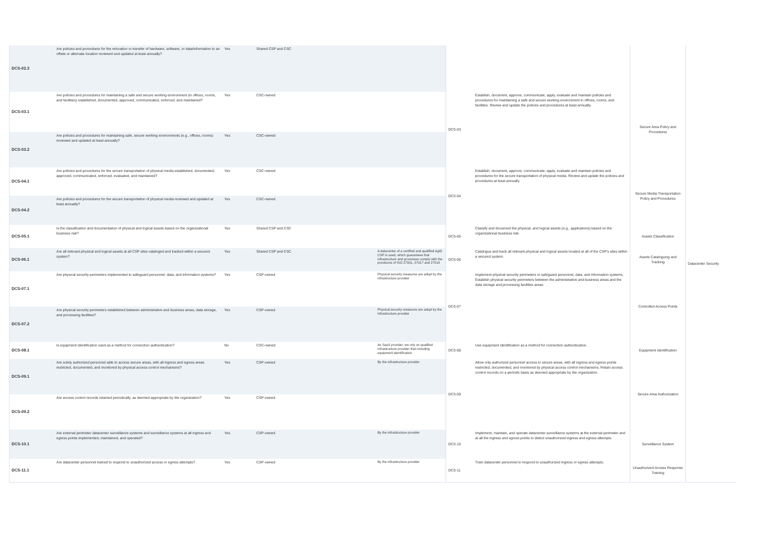| DCS-02.3 | Are policies and procedures for the relocation or transfer of hardware, software, or data/information to an offsite or alternate location reviewed and updated at least annually? | Yes | Shared CSP and CSC | | | | | Datacenter Security |
| DCS-03.1 | Are policies and procedures for maintaining a safe and secure working environment (in offices, rooms, and facilities) established, documented, approved, communicated, enforced, and maintained? | Yes | CSC-owned | | DCS-03 | Establish, document, approve, communicate, apply, evaluate and maintain policies and procedures for maintaining a safe and secure working environment in offices, rooms, and facilities. Review and update the policies and procedures at least annually. | Secure Area Policy and Procedures | |
| DCS-03.2 | Are policies and procedures for maintaining safe, secure working environments (e.g., offices, rooms) reviewed and updated at least annually? | Yes | CSC-owned | | | | | |
| DCS-04.1 | Are policies and procedures for the secure transportation of physical media established, documented, approved, communicated, enforced, evaluated, and maintained? | Yes | CSC-owned | | DCS-04 | Establish, document, approve, communicate, apply, evaluate and maintain policies and procedures for the secure transportation of physical media. Review and update the policies and procedures at least annually. | Secure Media Transportation Policy and Procedures | |
| DCS-04.2 | Are policies and procedures for the secure transportation of physical media reviewed and updated at least annually? | Yes | CSC-owned | | | | | |
| DCS-05.1 | Is the classification and documentation of physical and logical assets based on the organizational business risk? | Yes | Shared CSP and CSC | | DCS-05 | Classify and document the physical, and logical assets (e.g., applications) based on the organizational business risk. | Assets Classification | |
| DCS-06.1 | Are all relevant physical and logical assets at all CSP sites cataloged and tracked within a secured system? | Yes | Shared CSP and CSC | A datacenter of a certified and qualified AgID CSP is used, which guarantees that infrastructure and processes comply with the provisions of ISO 27001, 27017 and 27018 | DCS-06 | Catalogue and track all relevant physical and logical assets located at all of the CSP's sites within a secured system. | Assets Cataloguing and Tracking | |
| DCS-07.1 | Are physical security perimeters implemented to safeguard personnel, data, and information systems? | Yes | CSP-owned | Physical security measures are adopt by the infrastructure provider | DCS-07 | Implement physical security perimeters to safeguard personnel, data, and information systems. Establish physical security perimeters between the administrative and business areas and the data storage and processing facilities areas. | Controlled Access Points | |
| DCS-07.2 | Are physical security perimeters established between administrative and business areas, data storage, and processing facilities? | Yes | CSP-owned | Physical security measures are adopt by the infrastructure provider | | | | |
| DCS-08.1 | Is equipment identification used as a method for connection authentication? | No | CSC-owned | As SaaS provider, we rely on qualified Infrastructure provider that including equipment identification | DCS-08 | Use equipment identification as a method for connection authentication. | Equipment Identification | |
| DCS-09.1 | Are solely authorized personnel able to access secure areas, with all ingress and egress areas restricted, documented, and monitored by physical access control mechanisms? | Yes | CSP-owned | By the infrastructure provider | DCS-09 | Allow only authorized personnel access to secure areas, with all ingress and egress points restricted, documented, and monitored by physical access control mechanisms. Retain access control records on a periodic basis as deemed appropriate by the organization. | Secure Area Authorization | |
| DCS-09.2 | Are access control records retained periodically, as deemed appropriate by the organization? | Yes | CSP-owned | | | | | |
| DCS-10.1 | Are external perimeter datacenter surveillance systems and surveillance systems at all ingress and egress points implemented, maintained, and operated? | Yes | CSP-owned | By the infrastructure provider | DCS-10 | Implement, maintain, and operate datacenter surveillance systems at the external perimeter and at all the ingress and egress points to detect unauthorized ingress and egress attempts. | Surveillance System | |
| DCS-11.1 | Are datacenter personnel trained to respond to unauthorized access or egress attempts? | Yes | CSP-owned | By the infrastructure provider | DCS-11 | Train datacenter personnel to respond to unauthorized ingress or egress attempts. | Unauthorized Access Response Training | |